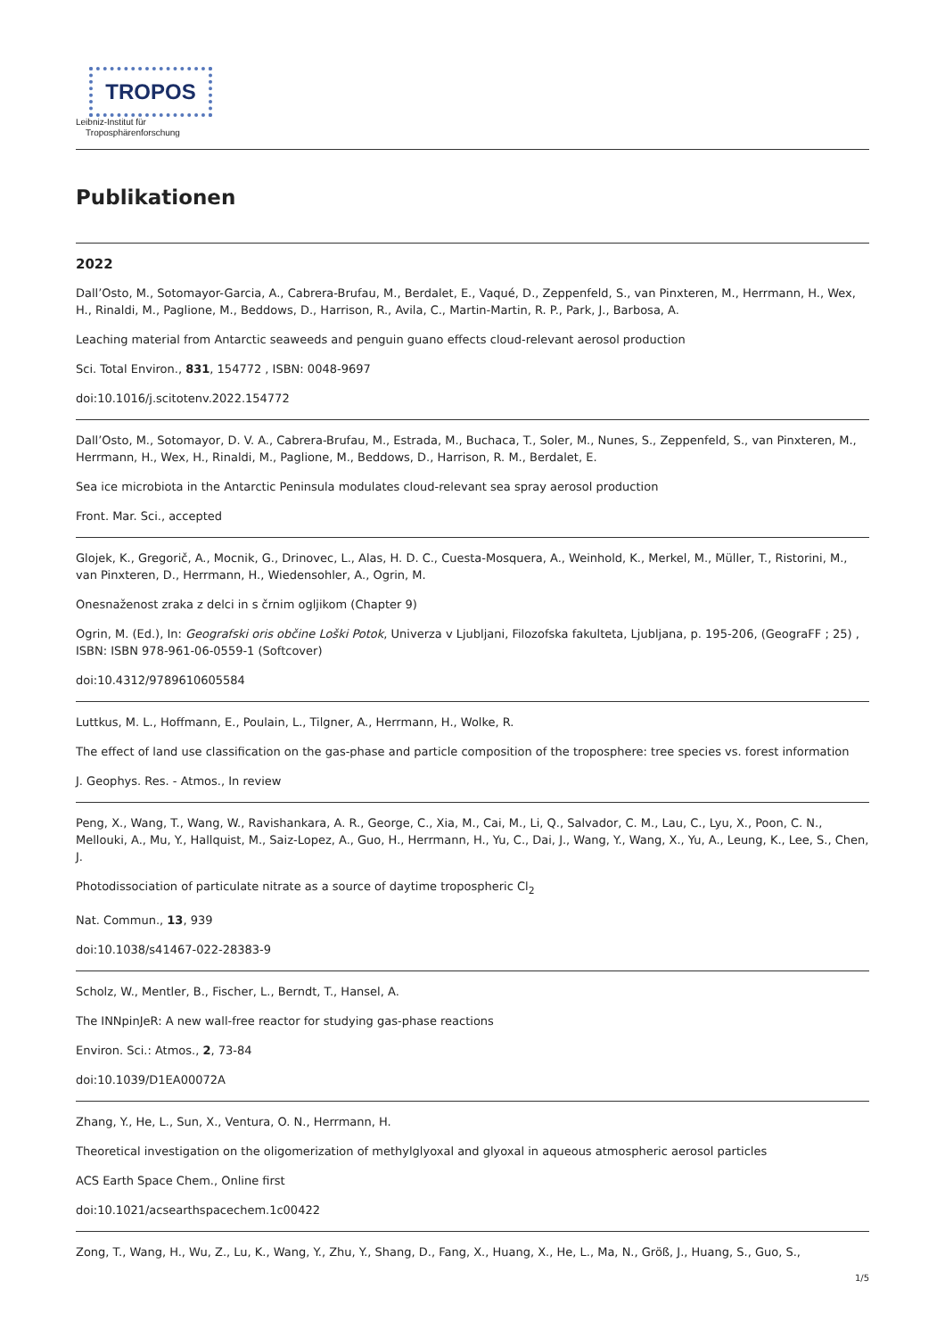TROPOS
Leibniz-Institut für
Troposphärenforschung
Publikationen
2022
Dall’Osto, M., Sotomayor-Garcia, A., Cabrera-Brufau, M., Berdalet, E., Vaqué, D., Zeppenfeld, S., van Pinxteren, M., Herrmann, H., Wex, H., Rinaldi, M., Paglione, M., Beddows, D., Harrison, R., Avila, C., Martin-Martin, R. P., Park, J., Barbosa, A.
Leaching material from Antarctic seaweeds and penguin guano effects cloud-relevant aerosol production
Sci. Total Environ., 831, 154772 , ISBN: 0048-9697
doi:10.1016/j.scitotenv.2022.154772
Dall’Osto, M., Sotomayor, D. V. A., Cabrera-Brufau, M., Estrada, M., Buchaca, T., Soler, M., Nunes, S., Zeppenfeld, S., van Pinxteren, M., Herrmann, H., Wex, H., Rinaldi, M., Paglione, M., Beddows, D., Harrison, R. M., Berdalet, E.
Sea ice microbiota in the Antarctic Peninsula modulates cloud-relevant sea spray aerosol production
Front. Mar. Sci., accepted
Glojek, K., Gregorič, A., Mocnik, G., Drinovec, L., Alas, H. D. C., Cuesta-Mosquera, A., Weinhold, K., Merkel, M., Müller, T., Ristorini, M., van Pinxteren, D., Herrmann, H., Wiedensohler, A., Ogrin, M.
Onesnaženost zraka z delci in s črnim ogljikom (Chapter 9)
Ogrin, M. (Ed.), In: Geografski oris občine Loški Potok, Univerza v Ljubljani, Filozofska fakulteta, Ljubljana, p. 195-206, (GeograFF ; 25) , ISBN: ISBN 978-961-06-0559-1 (Softcover)
doi:10.4312/9789610605584
Luttkus, M. L., Hoffmann, E., Poulain, L., Tilgner, A., Herrmann, H., Wolke, R.
The effect of land use classification on the gas-phase and particle composition of the troposphere: tree species vs. forest information
J. Geophys. Res. - Atmos., In review
Peng, X., Wang, T., Wang, W., Ravishankara, A. R., George, C., Xia, M., Cai, M., Li, Q., Salvador, C. M., Lau, C., Lyu, X., Poon, C. N., Mellouki, A., Mu, Y., Hallquist, M., Saiz-Lopez, A., Guo, H., Herrmann, H., Yu, C., Dai, J., Wang, Y., Wang, X., Yu, A., Leung, K., Lee, S., Chen, J.
Photodissociation of particulate nitrate as a source of daytime tropospheric Cl<sub>2</sub>
Nat. Commun., 13, 939
doi:10.1038/s41467-022-28383-9
Scholz, W., Mentler, B., Fischer, L., Berndt, T., Hansel, A.
The INNpinJeR: A new wall-free reactor for studying gas-phase reactions
Environ. Sci.: Atmos., 2, 73-84
doi:10.1039/D1EA00072A
Zhang, Y., He, L., Sun, X., Ventura, O. N., Herrmann, H.
Theoretical investigation on the oligomerization of methylglyoxal and glyoxal in aqueous atmospheric aerosol particles
ACS Earth Space Chem., Online first
doi:10.1021/acsearthspacechem.1c00422
Zong, T., Wang, H., Wu, Z., Lu, K., Wang, Y., Zhu, Y., Shang, D., Fang, X., Huang, X., He, L., Ma, N., Größ, J., Huang, S., Guo, S.,
1/5